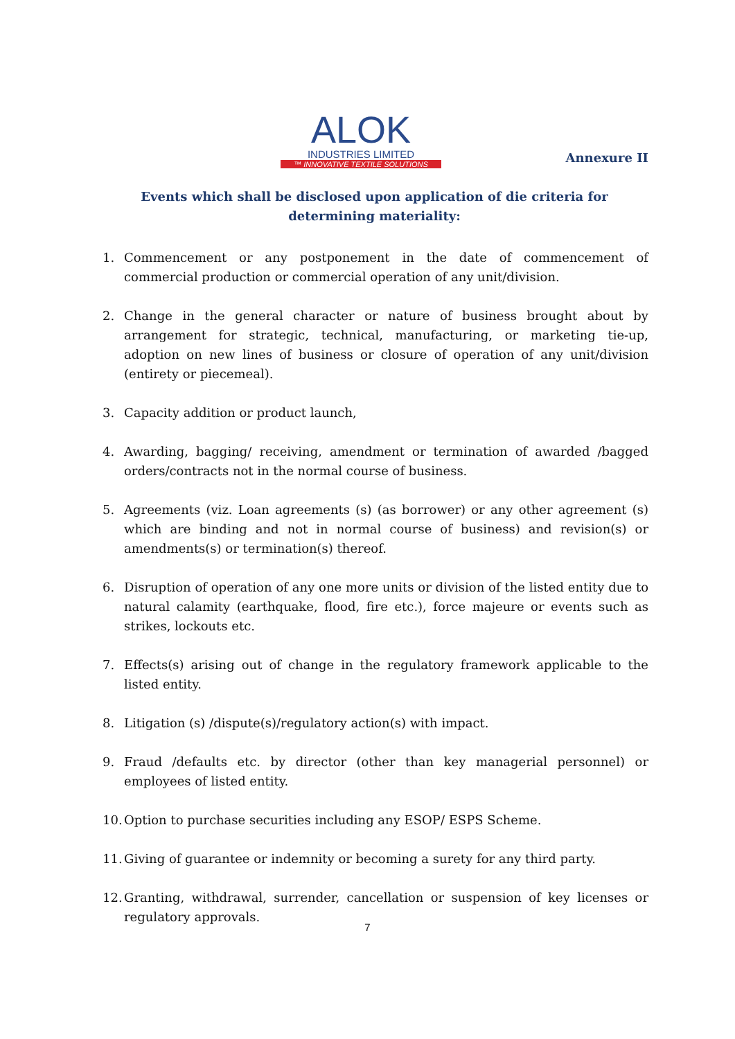ALOK
INDUSTRIES LIMITED
™ INNOVATIVE TEXTILE SOLUTIONS
Annexure II
Events which shall be disclosed upon application of die criteria for determining materiality:
1. Commencement or any postponement in the date of commencement of commercial production or commercial operation of any unit/division.
2. Change in the general character or nature of business brought about by arrangement for strategic, technical, manufacturing, or marketing tie-up, adoption on new lines of business or closure of operation of any unit/division (entirety or piecemeal).
3. Capacity addition or product launch,
4. Awarding, bagging/ receiving, amendment or termination of awarded /bagged orders/contracts not in the normal course of business.
5. Agreements (viz. Loan agreements (s) (as borrower) or any other agreement (s) which are binding and not in normal course of business) and revision(s) or amendments(s) or termination(s) thereof.
6. Disruption of operation of any one more units or division of the listed entity due to natural calamity (earthquake, flood, fire etc.), force majeure or events such as strikes, lockouts etc.
7. Effects(s) arising out of change in the regulatory framework applicable to the listed entity.
8. Litigation (s) /dispute(s)/regulatory action(s) with impact.
9. Fraud /defaults etc. by director (other than key managerial personnel) or employees of listed entity.
10. Option to purchase securities including any ESOP/ ESPS Scheme.
11. Giving of guarantee or indemnity or becoming a surety for any third party.
12. Granting, withdrawal, surrender, cancellation or suspension of key licenses or regulatory approvals.
7